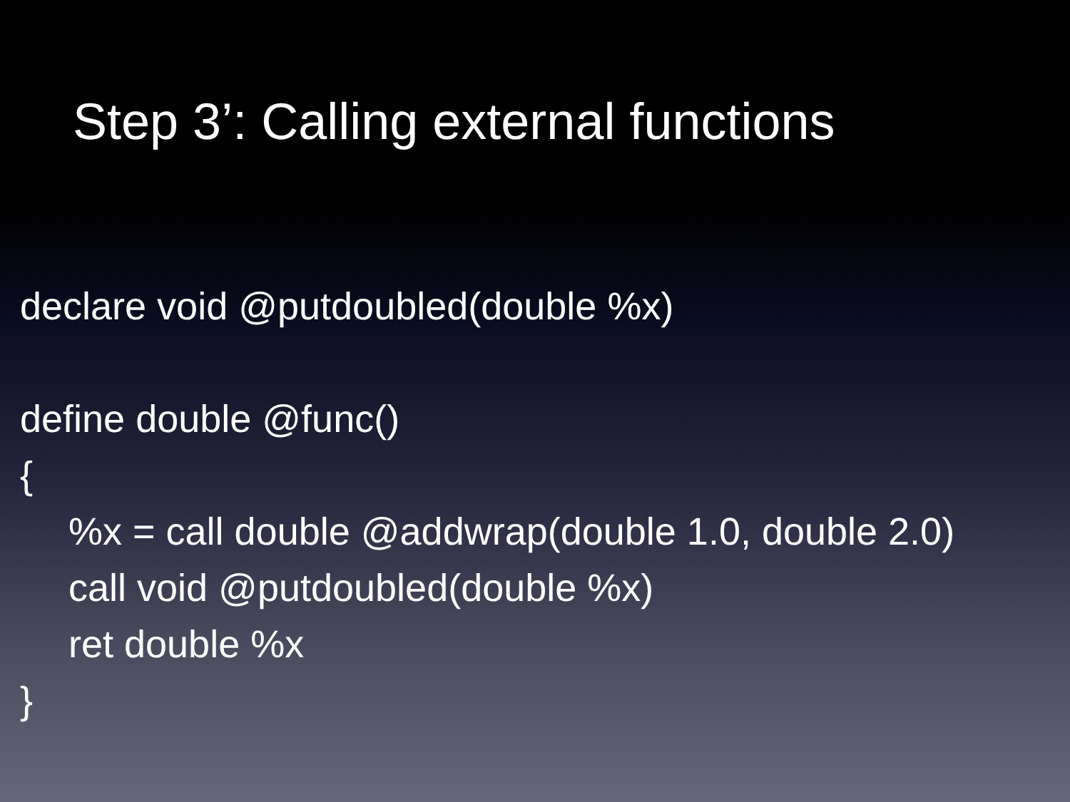Step 3’: Calling external functions
declare void @putdoubled(double %x)
define double @func()
{
%x = call double @addwrap(double 1.0, double 2.0)
call void @putdoubled(double %x)
ret double %x
}